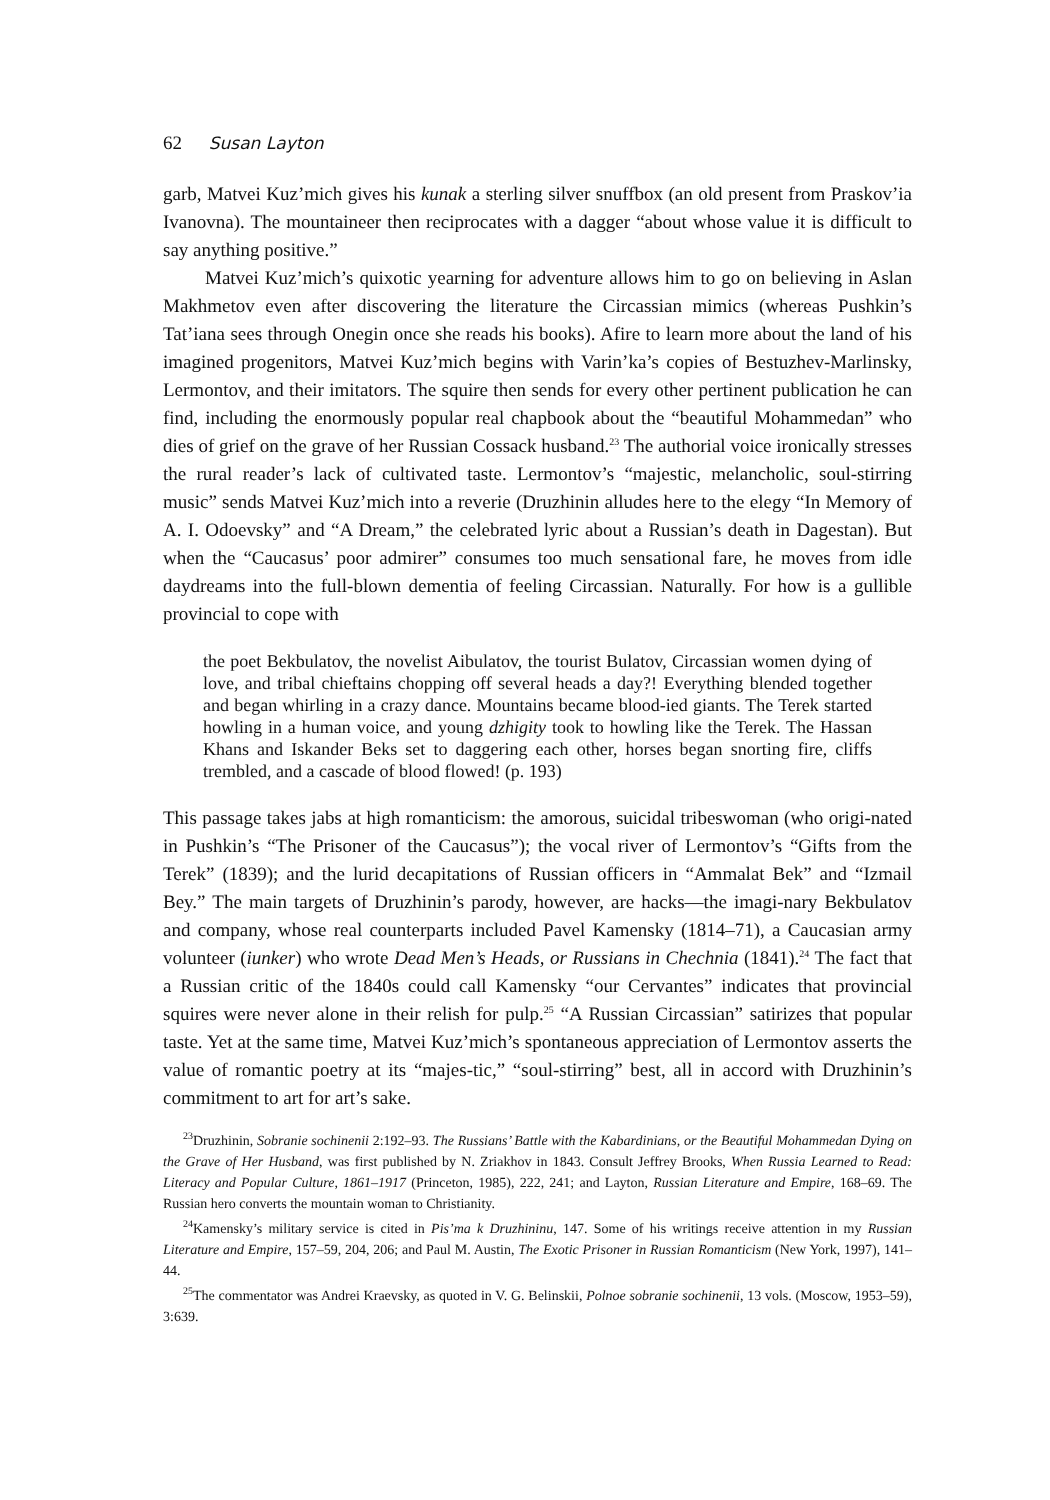62 Susan Layton
garb, Matvei Kuz’mich gives his kunak a sterling silver snuffbox (an old present from Praskov’ia Ivanovna). The mountaineer then reciprocates with a dagger “about whose value it is difficult to say anything positive.”
Matvei Kuz’mich’s quixotic yearning for adventure allows him to go on believing in Aslan Makhmetov even after discovering the literature the Circassian mimics (whereas Pushkin’s Tat’iana sees through Onegin once she reads his books). Afire to learn more about the land of his imagined progenitors, Matvei Kuz’mich begins with Varin’ka’s copies of Bestuzhev-Marlinsky, Lermontov, and their imitators. The squire then sends for every other pertinent publication he can find, including the enormously popular real chapbook about the “beautiful Mohammedan” who dies of grief on the grave of her Russian Cossack husband.<sup>23</sup> The authorial voice ironically stresses the rural reader’s lack of cultivated taste. Lermontov’s “majestic, melancholic, soul-stirring music” sends Matvei Kuz’mich into a reverie (Druzhinin alludes here to the elegy “In Memory of A. I. Odoevsky” and “A Dream,” the celebrated lyric about a Russian’s death in Dagestan). But when the “Caucasus’ poor admirer” consumes too much sensational fare, he moves from idle daydreams into the full-blown dementia of feeling Circassian. Naturally. For how is a gullible provincial to cope with
the poet Bekbulatov, the novelist Aibulatov, the tourist Bulatov, Circassian women dying of love, and tribal chieftains chopping off several heads a day?! Everything blended together and began whirling in a crazy dance. Mountains became blood-ied giants. The Terek started howling in a human voice, and young dzhigity took to howling like the Terek. The Hassan Khans and Iskander Beks set to daggering each other, horses began snorting fire, cliffs trembled, and a cascade of blood flowed! (p. 193)
This passage takes jabs at high romanticism: the amorous, suicidal tribeswoman (who origi-nated in Pushkin’s “The Prisoner of the Caucasus”); the vocal river of Lermontov’s “Gifts from the Terek” (1839); and the lurid decapitations of Russian officers in “Ammalat Bek” and “Izmail Bey.” The main targets of Druzhinin’s parody, however, are hacks—the imagi-nary Bekbulatov and company, whose real counterparts included Pavel Kamensky (1814–71), a Caucasian army volunteer (iunker) who wrote Dead Men’s Heads, or Russians in Chechnia (1841).<sup>24</sup> The fact that a Russian critic of the 1840s could call Kamensky “our Cervantes” indicates that provincial squires were never alone in their relish for pulp.<sup>25</sup> “A Russian Circassian” satirizes that popular taste. Yet at the same time, Matvei Kuz’mich’s spontaneous appreciation of Lermontov asserts the value of romantic poetry at its “majes-tic,” “soul-stirring” best, all in accord with Druzhinin’s commitment to art for art’s sake.
<sup>23</sup> Druzhinin, Sobranie sochinenii 2:192–93. The Russians’ Battle with the Kabardinians, or the Beautiful Mohammedan Dying on the Grave of Her Husband, was first published by N. Zriakhov in 1843. Consult Jeffrey Brooks, When Russia Learned to Read: Literacy and Popular Culture, 1861–1917 (Princeton, 1985), 222, 241; and Layton, Russian Literature and Empire, 168–69. The Russian hero converts the mountain woman to Christianity.
<sup>24</sup> Kamensky’s military service is cited in Pis’ma k Druzhininu, 147. Some of his writings receive attention in my Russian Literature and Empire, 157–59, 204, 206; and Paul M. Austin, The Exotic Prisoner in Russian Romanticism (New York, 1997), 141–44.
<sup>25</sup> The commentator was Andrei Kraevsky, as quoted in V. G. Belinskii, Polnoe sobranie sochinenii, 13 vols. (Moscow, 1953–59), 3:639.